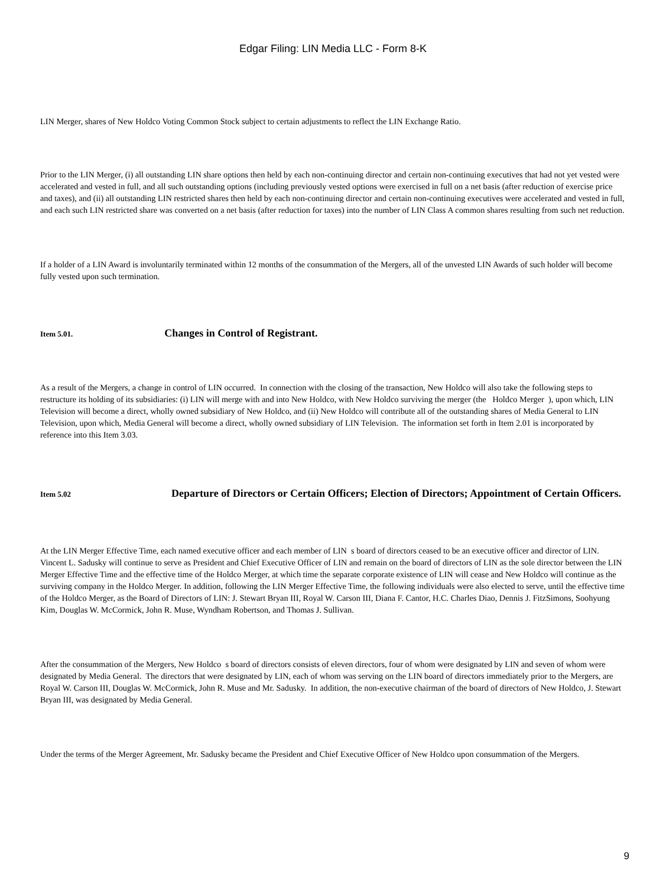Edgar Filing: LIN Media LLC - Form 8-K
LIN Merger, shares of New Holdco Voting Common Stock subject to certain adjustments to reflect the LIN Exchange Ratio.
Prior to the LIN Merger, (i) all outstanding LIN share options then held by each non-continuing director and certain non-continuing executives that had not yet vested were accelerated and vested in full, and all such outstanding options (including previously vested options were exercised in full on a net basis (after reduction of exercise price and taxes), and (ii) all outstanding LIN restricted shares then held by each non-continuing director and certain non-continuing executives were accelerated and vested in full, and each such LIN restricted share was converted on a net basis (after reduction for taxes) into the number of LIN Class A common shares resulting from such net reduction.
If a holder of a LIN Award is involuntarily terminated within 12 months of the consummation of the Mergers, all of the unvested LIN Awards of such holder will become fully vested upon such termination.
Item 5.01. Changes in Control of Registrant.
As a result of the Mergers, a change in control of LIN occurred. In connection with the closing of the transaction, New Holdco will also take the following steps to restructure its holding of its subsidiaries: (i) LIN will merge with and into New Holdco, with New Holdco surviving the merger (the Holdco Merger ), upon which, LIN Television will become a direct, wholly owned subsidiary of New Holdco, and (ii) New Holdco will contribute all of the outstanding shares of Media General to LIN Television, upon which, Media General will become a direct, wholly owned subsidiary of LIN Television. The information set forth in Item 2.01 is incorporated by reference into this Item 3.03.
Item 5.02 Departure of Directors or Certain Officers; Election of Directors; Appointment of Certain Officers.
At the LIN Merger Effective Time, each named executive officer and each member of LIN s board of directors ceased to be an executive officer and director of LIN. Vincent L. Sadusky will continue to serve as President and Chief Executive Officer of LIN and remain on the board of directors of LIN as the sole director between the LIN Merger Effective Time and the effective time of the Holdco Merger, at which time the separate corporate existence of LIN will cease and New Holdco will continue as the surviving company in the Holdco Merger. In addition, following the LIN Merger Effective Time, the following individuals were also elected to serve, until the effective time of the Holdco Merger, as the Board of Directors of LIN: J. Stewart Bryan III, Royal W. Carson III, Diana F. Cantor, H.C. Charles Diao, Dennis J. FitzSimons, Soohyung Kim, Douglas W. McCormick, John R. Muse, Wyndham Robertson, and Thomas J. Sullivan.
After the consummation of the Mergers, New Holdco s board of directors consists of eleven directors, four of whom were designated by LIN and seven of whom were designated by Media General. The directors that were designated by LIN, each of whom was serving on the LIN board of directors immediately prior to the Mergers, are Royal W. Carson III, Douglas W. McCormick, John R. Muse and Mr. Sadusky. In addition, the non-executive chairman of the board of directors of New Holdco, J. Stewart Bryan III, was designated by Media General.
Under the terms of the Merger Agreement, Mr. Sadusky became the President and Chief Executive Officer of New Holdco upon consummation of the Mergers.
9